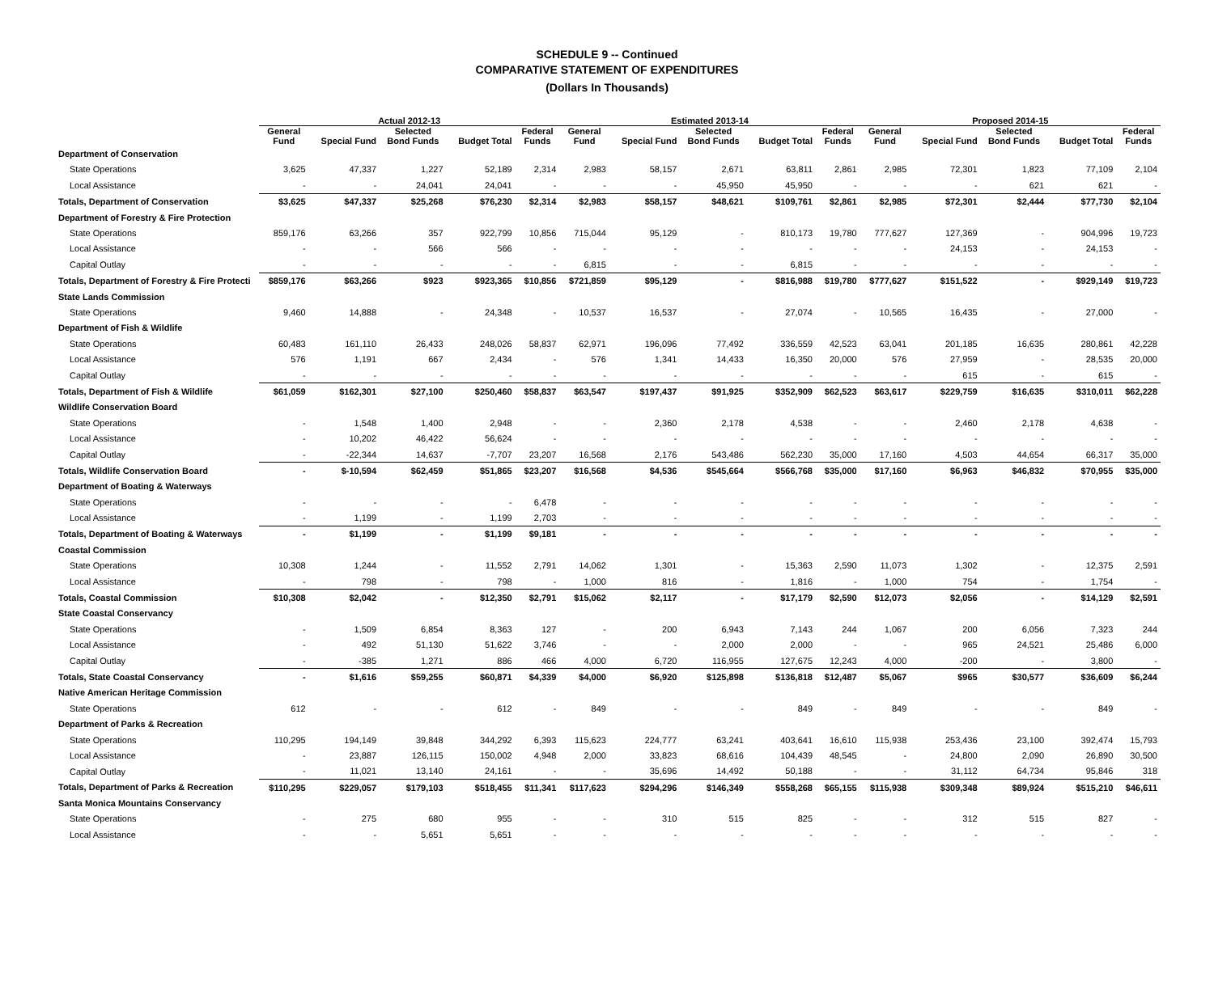SCHEDULE 9 -- Continued
COMPARATIVE STATEMENT OF EXPENDITURES
(Dollars In Thousands)
| | Actual 2012-13 | | | | | Estimated 2013-14 | | | | | Proposed 2014-15 | | | | |
| --- | --- | --- | --- | --- | --- | --- | --- | --- | --- | --- | --- | --- | --- | --- | --- |
| | General Fund | Special Fund | Selected Bond Funds | Budget Total | Federal Funds | General Fund | Special Fund | Selected Bond Funds | Budget Total | Federal Funds | General Fund | Special Fund | Selected Bond Funds | Budget Total | Federal Funds |
| Department of Conservation | | | | | | | | | | | | | | | |
| State Operations | 3,625 | 47,337 | 1,227 | 52,189 | 2,314 | 2,983 | 58,157 | 2,671 | 63,811 | 2,861 | 2,985 | 72,301 | 1,823 | 77,109 | 2,104 |
| Local Assistance | - | - | 24,041 | 24,041 | - | - | - | 45,950 | 45,950 | - | - | - | 621 | 621 | - |
| Totals, Department of Conservation | $3,625 | $47,337 | $25,268 | $76,230 | $2,314 | $2,983 | $58,157 | $48,621 | $109,761 | $2,861 | $2,985 | $72,301 | $2,444 | $77,730 | $2,104 |
| Department of Forestry & Fire Protection | | | | | | | | | | | | | | | |
| State Operations | 859,176 | 63,266 | 357 | 922,799 | 10,856 | 715,044 | 95,129 | - | 810,173 | 19,780 | 777,627 | 127,369 | - | 904,996 | 19,723 |
| Local Assistance | - | - | 566 | 566 | - | - | - | - | - | - | - | 24,153 | - | 24,153 | - |
| Capital Outlay | - | - | - | - | - | 6,815 | - | - | 6,815 | - | - | - | - | - | - |
| Totals, Department of Forestry & Fire Protecti | $859,176 | $63,266 | $923 | $923,365 | $10,856 | $721,859 | $95,129 | - | $816,988 | $19,780 | $777,627 | $151,522 | - | $929,149 | $19,723 |
| State Lands Commission | | | | | | | | | | | | | | | |
| State Operations | 9,460 | 14,888 | - | 24,348 | - | 10,537 | 16,537 | - | 27,074 | - | 10,565 | 16,435 | - | 27,000 | - |
| Department of Fish & Wildlife | | | | | | | | | | | | | | | |
| State Operations | 60,483 | 161,110 | 26,433 | 248,026 | 58,837 | 62,971 | 196,096 | 77,492 | 336,559 | 42,523 | 63,041 | 201,185 | 16,635 | 280,861 | 42,228 |
| Local Assistance | 576 | 1,191 | 667 | 2,434 | - | 576 | 1,341 | 14,433 | 16,350 | 20,000 | 576 | 27,959 | - | 28,535 | 20,000 |
| Capital Outlay | - | - | - | - | - | - | - | - | - | - | - | 615 | - | 615 | - |
| Totals, Department of Fish & Wildlife | $61,059 | $162,301 | $27,100 | $250,460 | $58,837 | $63,547 | $197,437 | $91,925 | $352,909 | $62,523 | $63,617 | $229,759 | $16,635 | $310,011 | $62,228 |
| Wildlife Conservation Board | | | | | | | | | | | | | | | |
| State Operations | - | 1,548 | 1,400 | 2,948 | - | - | 2,360 | 2,178 | 4,538 | - | - | 2,460 | 2,178 | 4,638 | - |
| Local Assistance | - | 10,202 | 46,422 | 56,624 | - | - | - | - | - | - | - | - | - | - | - |
| Capital Outlay | - | -22,344 | 14,637 | -7,707 | 23,207 | 16,568 | 2,176 | 543,486 | 562,230 | 35,000 | 17,160 | 4,503 | 44,654 | 66,317 | 35,000 |
| Totals, Wildlife Conservation Board | - | $-10,594 | $62,459 | $51,865 | $23,207 | $16,568 | $4,536 | $545,664 | $566,768 | $35,000 | $17,160 | $6,963 | $46,832 | $70,955 | $35,000 |
| Department of Boating & Waterways | | | | | | | | | | | | | | | |
| State Operations | - | - | - | - | 6,478 | - | - | - | - | - | - | - | - | - | - |
| Local Assistance | - | 1,199 | - | 1,199 | 2,703 | - | - | - | - | - | - | - | - | - | - |
| Totals, Department of Boating & Waterways | - | $1,199 | - | $1,199 | $9,181 | - | - | - | - | - | - | - | - | - | - |
| Coastal Commission | | | | | | | | | | | | | | | |
| State Operations | 10,308 | 1,244 | - | 11,552 | 2,791 | 14,062 | 1,301 | - | 15,363 | 2,590 | 11,073 | 1,302 | - | 12,375 | 2,591 |
| Local Assistance | - | 798 | - | 798 | - | 1,000 | 816 | - | 1,816 | - | 1,000 | 754 | - | 1,754 | - |
| Totals, Coastal Commission | $10,308 | $2,042 | - | $12,350 | $2,791 | $15,062 | $2,117 | - | $17,179 | $2,590 | $12,073 | $2,056 | - | $14,129 | $2,591 |
| State Coastal Conservancy | | | | | | | | | | | | | | | |
| State Operations | - | 1,509 | 6,854 | 8,363 | 127 | - | 200 | 6,943 | 7,143 | 244 | 1,067 | 200 | 6,056 | 7,323 | 244 |
| Local Assistance | - | 492 | 51,130 | 51,622 | 3,746 | - | - | 2,000 | 2,000 | - | - | 965 | 24,521 | 25,486 | 6,000 |
| Capital Outlay | - | -385 | 1,271 | 886 | 466 | 4,000 | 6,720 | 116,955 | 127,675 | 12,243 | 4,000 | -200 | - | 3,800 | - |
| Totals, State Coastal Conservancy | - | $1,616 | $59,255 | $60,871 | $4,339 | $4,000 | $6,920 | $125,898 | $136,818 | $12,487 | $5,067 | $965 | $30,577 | $36,609 | $6,244 |
| Native American Heritage Commission | | | | | | | | | | | | | | | |
| State Operations | 612 | - | - | 612 | - | 849 | - | - | 849 | - | 849 | - | - | 849 | - |
| Department of Parks & Recreation | | | | | | | | | | | | | | | |
| State Operations | 110,295 | 194,149 | 39,848 | 344,292 | 6,393 | 115,623 | 224,777 | 63,241 | 403,641 | 16,610 | 115,938 | 253,436 | 23,100 | 392,474 | 15,793 |
| Local Assistance | - | 23,887 | 126,115 | 150,002 | 4,948 | 2,000 | 33,823 | 68,616 | 104,439 | 48,545 | - | 24,800 | 2,090 | 26,890 | 30,500 |
| Capital Outlay | - | 11,021 | 13,140 | 24,161 | - | - | 35,696 | 14,492 | 50,188 | - | - | 31,112 | 64,734 | 95,846 | 318 |
| Totals, Department of Parks & Recreation | $110,295 | $229,057 | $179,103 | $518,455 | $11,341 | $117,623 | $294,296 | $146,349 | $558,268 | $65,155 | $115,938 | $309,348 | $89,924 | $515,210 | $46,611 |
| Santa Monica Mountains Conservancy | | | | | | | | | | | | | | | |
| State Operations | - | 275 | 680 | 955 | - | - | 310 | 515 | 825 | - | - | 312 | 515 | 827 | - |
| Local Assistance | - | - | 5,651 | 5,651 | - | - | - | - | - | - | - | - | - | - | - |